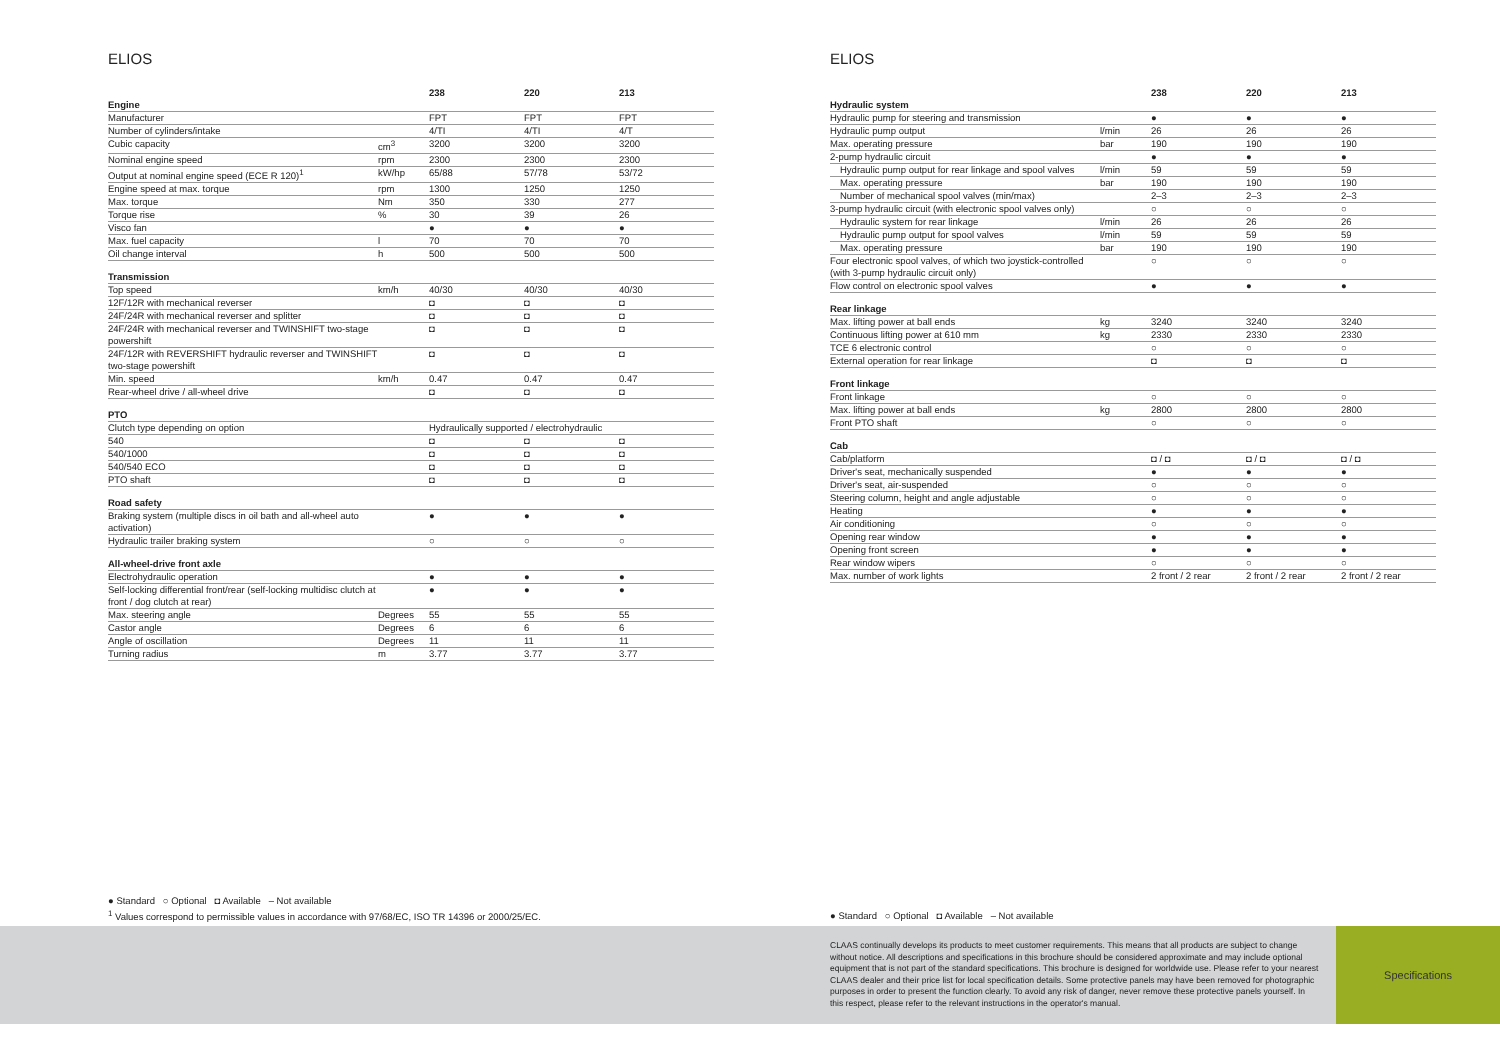ELIOS
| | | 238 | 220 | 213 |
| Engine | | | | |
| Manufacturer | | FPT | FPT | FPT |
| Number of cylinders/intake | | 4/TI | 4/TI | 4/T |
| Cubic capacity | cm<sup>3</sup> | 3200 | 3200 | 3200 |
| Nominal engine speed | rpm | 2300 | 2300 | 2300 |
| Output at nominal engine speed (ECE R 120)<sup>1</sup> | kW/hp | 65/88 | 57/78 | 53/72 |
| Engine speed at max. torque | rpm | 1300 | 1250 | 1250 |
| Max. torque | Nm | 350 | 330 | 277 |
| Torque rise | % | 30 | 39 | 26 |
| Visco fan | | ● | ● | ● |
| Max. fuel capacity | l | 70 | 70 | 70 |
| Oil change interval | h | 500 | 500 | 500 |
| Transmission | | | | |
| Top speed | km/h | 40/30 | 40/30 | 40/30 |
| 12F/12R with mechanical reverser | | ◘ | ◘ | ◘ |
| 24F/24R with mechanical reverser and splitter | | ◘ | ◘ | ◘ |
| 24F/24R with mechanical reverser and TWINSHIFT two-stage powershift | | ◘ | ◘ | ◘ |
| 24F/12R with REVERSHIFT hydraulic reverser and TWINSHIFT two-stage powershift | | ◘ | ◘ | ◘ |
| Min. speed | km/h | 0.47 | 0.47 | 0.47 |
| Rear-wheel drive / all-wheel drive | | ◘ | ◘ | ◘ |
| PTO | | | | |
| Clutch type depending on option | | Hydraulically supported / electrohydraulic | | |
| 540 | | ◘ | ◘ | ◘ |
| 540/1000 | | ◘ | ◘ | ◘ |
| 540/540 ECO | | ◘ | ◘ | ◘ |
| PTO shaft | | ◘ | ◘ | ◘ |
| Road safety | | | | |
| Braking system (multiple discs in oil bath and all-wheel auto activation) | | ● | ● | ● |
| Hydraulic trailer braking system | | ○ | ○ | ○ |
| All-wheel-drive front axle | | | | |
| Electrohydraulic operation | | ● | ● | ● |
| Self-locking differential front/rear (self-locking multidisc clutch at front / dog clutch at rear) | | ● | ● | ● |
| Max. steering angle | Degrees | 55 | 55 | 55 |
| Castor angle | Degrees | 6 | 6 | 6 |
| Angle of oscillation | Degrees | 11 | 11 | 11 |
| Turning radius | m | 3.77 | 3.77 | 3.77 |
ELIOS
| | | 238 | 220 | 213 |
| Hydraulic system | | | | |
| Hydraulic pump for steering and transmission | | ● | ● | ● |
| Hydraulic pump output | l/min | 26 | 26 | 26 |
| Max. operating pressure | bar | 190 | 190 | 190 |
| 2-pump hydraulic circuit | | ● | ● | ● |
| Hydraulic pump output for rear linkage and spool valves | l/min | 59 | 59 | 59 |
| Max. operating pressure | bar | 190 | 190 | 190 |
| Number of mechanical spool valves (min/max) | | 2–3 | 2–3 | 2–3 |
| 3-pump hydraulic circuit (with electronic spool valves only) | | ○ | ○ | ○ |
| Hydraulic system for rear linkage | l/min | 26 | 26 | 26 |
| Hydraulic pump output for spool valves | l/min | 59 | 59 | 59 |
| Max. operating pressure | bar | 190 | 190 | 190 |
| Four electronic spool valves, of which two joystick-controlled (with 3-pump hydraulic circuit only) | | ○ | ○ | ○ |
| Flow control on electronic spool valves | | ● | ● | ● |
| Rear linkage | | | | |
| Max. lifting power at ball ends | kg | 3240 | 3240 | 3240 |
| Continuous lifting power at 610 mm | kg | 2330 | 2330 | 2330 |
| TCE 6 electronic control | | ○ | ○ | ○ |
| External operation for rear linkage | | ◘ | ◘ | ◘ |
| Front linkage | | | | |
| Front linkage | | ○ | ○ | ○ |
| Max. lifting power at ball ends | kg | 2800 | 2800 | 2800 |
| Front PTO shaft | | ○ | ○ | ○ |
| Cab | | | | |
| Cab/platform | | ◘ / ◘ | ◘ / ◘ | ◘ / ◘ |
| Driver's seat, mechanically suspended | | ● | ● | ● |
| Driver's seat, air-suspended | | ○ | ○ | ○ |
| Steering column, height and angle adjustable | | ○ | ○ | ○ |
| Heating | | ● | ● | ● |
| Air conditioning | | ○ | ○ | ○ |
| Opening rear window | | ● | ● | ● |
| Opening front screen | | ● | ● | ● |
| Rear window wipers | | ○ | ○ | ○ |
| Max. number of work lights | | 2 front / 2 rear | 2 front / 2 rear | 2 front / 2 rear |
● Standard ○ Optional ◘ Available – Not available
<sup>1</sup> Values correspond to permissible values in accordance with 97/68/EC, ISO TR 14396 or 2000/25/EC.
● Standard ○ Optional ◘ Available – Not available
CLAAS continually develops its products to meet customer requirements. This means that all products are subject to change without notice. All descriptions and specifications in this brochure should be considered approximate and may include optional equipment that is not part of the standard specifications. This brochure is designed for worldwide use. Please refer to your nearest CLAAS dealer and their price list for local specification details. Some protective panels may have been removed for photographic purposes in order to present the function clearly. To avoid any risk of danger, never remove these protective panels yourself. In this respect, please refer to the relevant instructions in the operator's manual.
Specifications